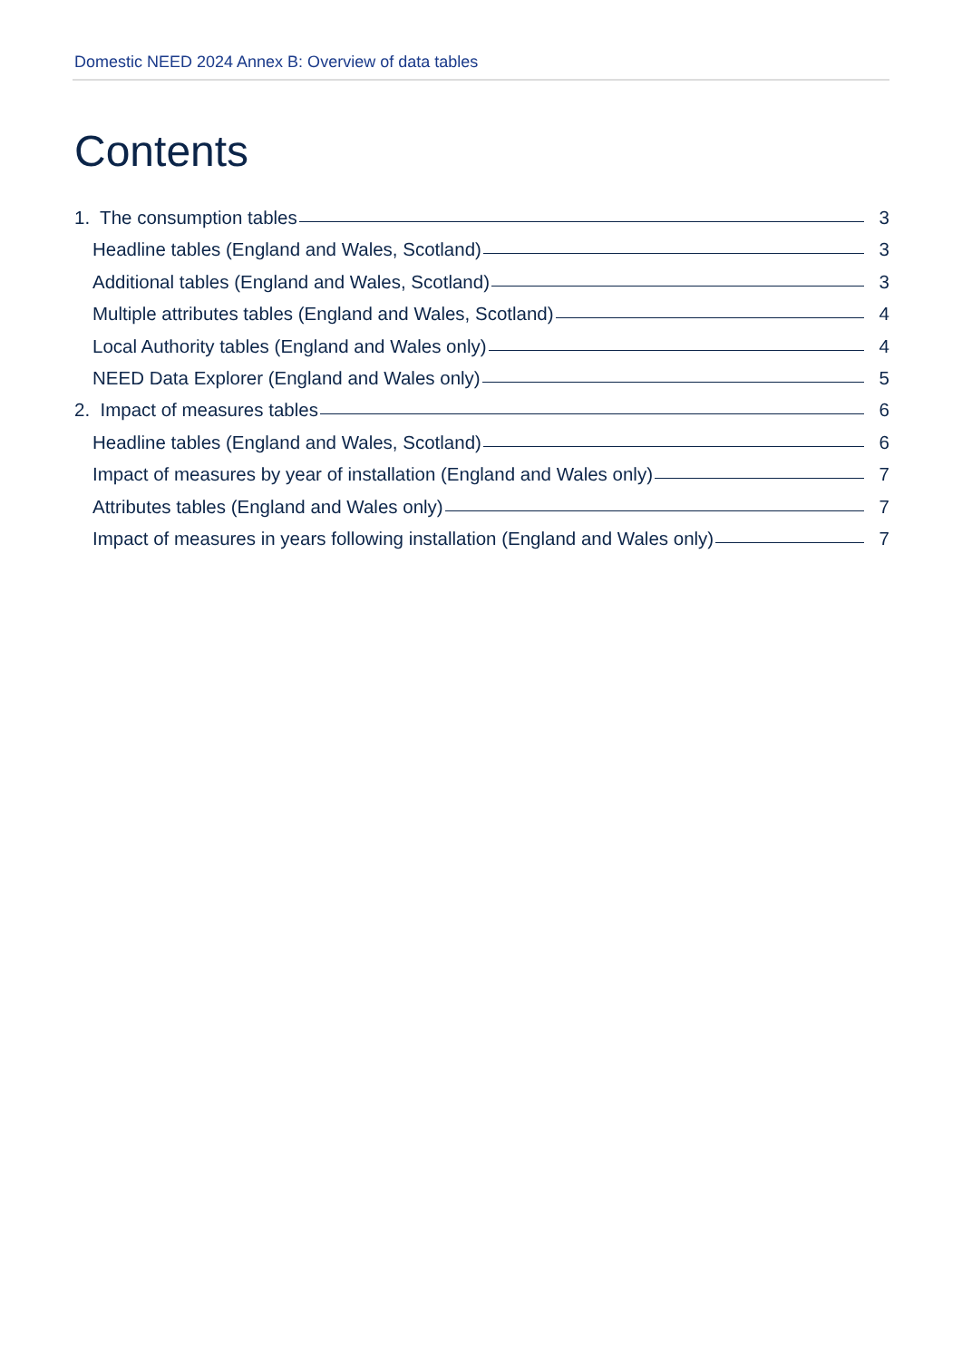Domestic NEED 2024 Annex B: Overview of data tables
Contents
1. The consumption tables 3
Headline tables (England and Wales, Scotland) 3
Additional tables (England and Wales, Scotland) 3
Multiple attributes tables (England and Wales, Scotland) 4
Local Authority tables (England and Wales only) 4
NEED Data Explorer (England and Wales only) 5
2. Impact of measures tables 6
Headline tables (England and Wales, Scotland) 6
Impact of measures by year of installation (England and Wales only) 7
Attributes tables (England and Wales only) 7
Impact of measures in years following installation (England and Wales only) 7